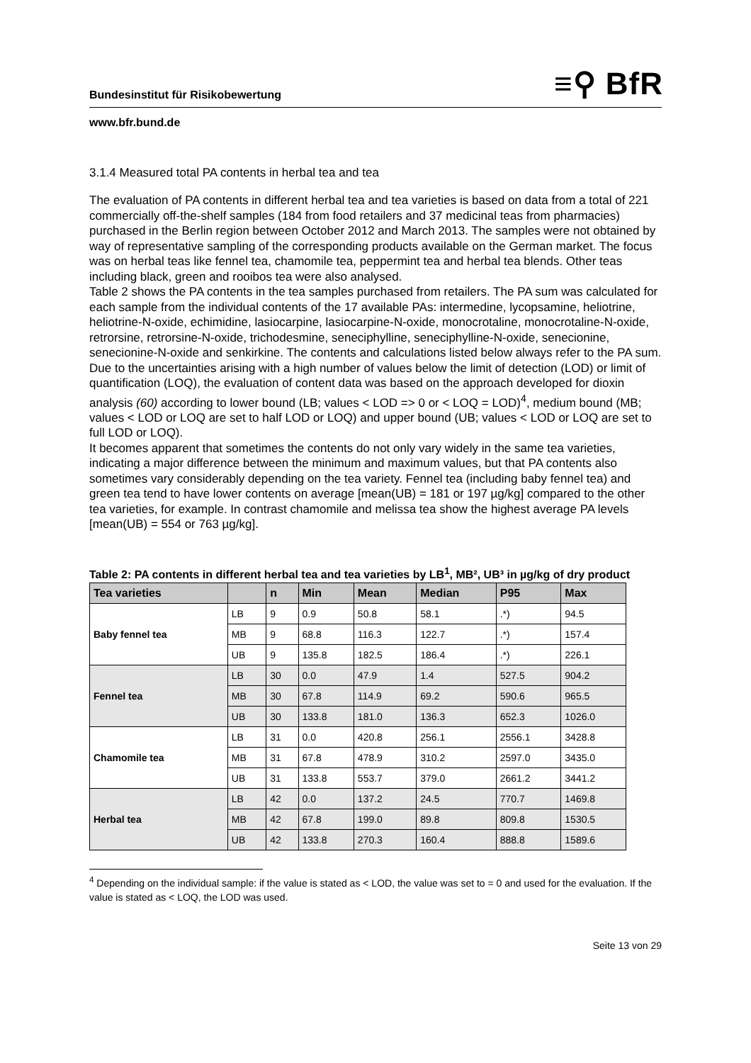Bundesinstitut für Risikobewertung ≡⚲ BfR
www.bfr.bund.de
3.1.4 Measured total PA contents in herbal tea and tea
The evaluation of PA contents in different herbal tea and tea varieties is based on data from a total of 221 commercially off-the-shelf samples (184 from food retailers and 37 medicinal teas from pharmacies) purchased in the Berlin region between October 2012 and March 2013. The samples were not obtained by way of representative sampling of the corresponding products available on the German market. The focus was on herbal teas like fennel tea, chamomile tea, peppermint tea and herbal tea blends. Other teas including black, green and rooibos tea were also analysed.
Table 2 shows the PA contents in the tea samples purchased from retailers. The PA sum was calculated for each sample from the individual contents of the 17 available PAs: intermedine, lycopsamine, heliotrine, heliotrine-N-oxide, echimidine, lasiocarpine, lasiocarpine-N-oxide, monocrotaline, monocrotaline-N-oxide, retrorsine, retrorsine-N-oxide, trichodesmine, seneciphylline, seneciphylline-N-oxide, senecionine, senecionine-N-oxide and senkirkine. The contents and calculations listed below always refer to the PA sum. Due to the uncertainties arising with a high number of values below the limit of detection (LOD) or limit of quantification (LOQ), the evaluation of content data was based on the approach developed for dioxin analysis (60) according to lower bound (LB; values < LOD => 0 or < LOQ = LOD)<sup>4</sup>, medium bound (MB; values < LOD or LOQ are set to half LOD or LOQ) and upper bound (UB; values < LOD or LOQ are set to full LOD or LOQ).
It becomes apparent that sometimes the contents do not only vary widely in the same tea varieties, indicating a major difference between the minimum and maximum values, but that PA contents also sometimes vary considerably depending on the tea variety. Fennel tea (including baby fennel tea) and green tea tend to have lower contents on average [mean(UB) = 181 or 197 µg/kg] compared to the other tea varieties, for example. In contrast chamomile and melissa tea show the highest average PA levels [mean(UB) = 554 or 763 µg/kg].
Table 2: PA contents in different herbal tea and tea varieties by LB<sup>1</sup>, MB², UB³ in µg/kg of dry product
| Tea varieties | | n | Min | Mean | Median | P95 | Max |
| --- | --- | --- | --- | --- | --- | --- | --- |
| Baby fennel tea | LB | 9 | 0.9 | 50.8 | 58.1 | .*) | 94.5 |
| | MB | 9 | 68.8 | 116.3 | 122.7 | .*) | 157.4 |
| | UB | 9 | 135.8 | 182.5 | 186.4 | .*) | 226.1 |
| Fennel tea | LB | 30 | 0.0 | 47.9 | 1.4 | 527.5 | 904.2 |
| | MB | 30 | 67.8 | 114.9 | 69.2 | 590.6 | 965.5 |
| | UB | 30 | 133.8 | 181.0 | 136.3 | 652.3 | 1026.0 |
| Chamomile tea | LB | 31 | 0.0 | 420.8 | 256.1 | 2556.1 | 3428.8 |
| | MB | 31 | 67.8 | 478.9 | 310.2 | 2597.0 | 3435.0 |
| | UB | 31 | 133.8 | 553.7 | 379.0 | 2661.2 | 3441.2 |
| Herbal tea | LB | 42 | 0.0 | 137.2 | 24.5 | 770.7 | 1469.8 |
| | MB | 42 | 67.8 | 199.0 | 89.8 | 809.8 | 1530.5 |
| | UB | 42 | 133.8 | 270.3 | 160.4 | 888.8 | 1589.6 |
<sup>4</sup> Depending on the individual sample: if the value is stated as < LOD, the value was set to = 0 and used for the evaluation. If the value is stated as < LOQ, the LOD was used.
Seite 13 von 29